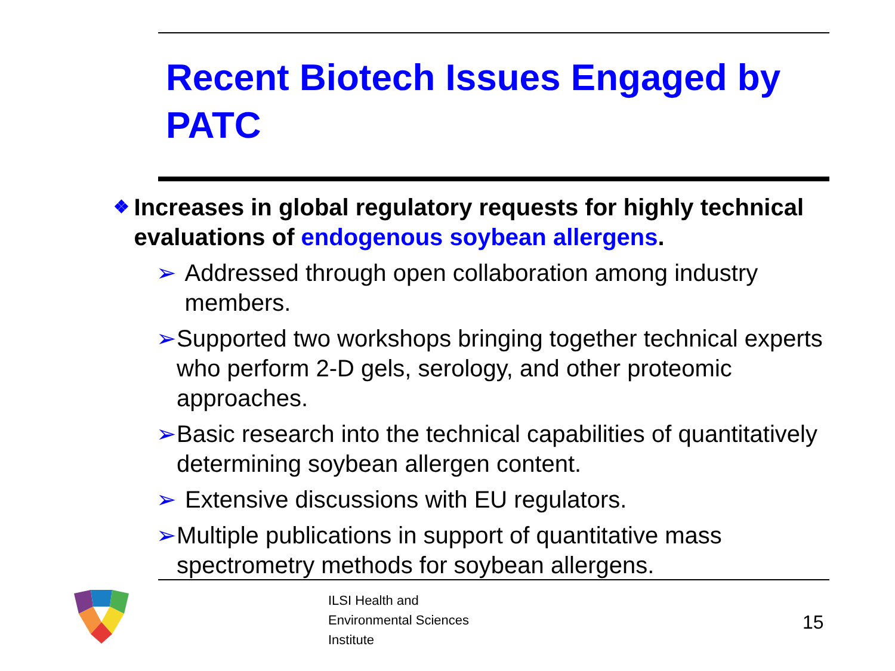Recent Biotech Issues Engaged by PATC
❖ Increases in global regulatory requests for highly technical evaluations of endogenous soybean allergens.
➢ Addressed through open collaboration among industry members.
➢ Supported two workshops bringing together technical experts who perform 2-D gels, serology, and other proteomic approaches.
➢ Basic research into the technical capabilities of quantitatively determining soybean allergen content.
➢ Extensive discussions with EU regulators.
➢ Multiple publications in support of quantitative mass spectrometry methods for soybean allergens.
ILSI Health and
Environmental Sciences
Institute
15